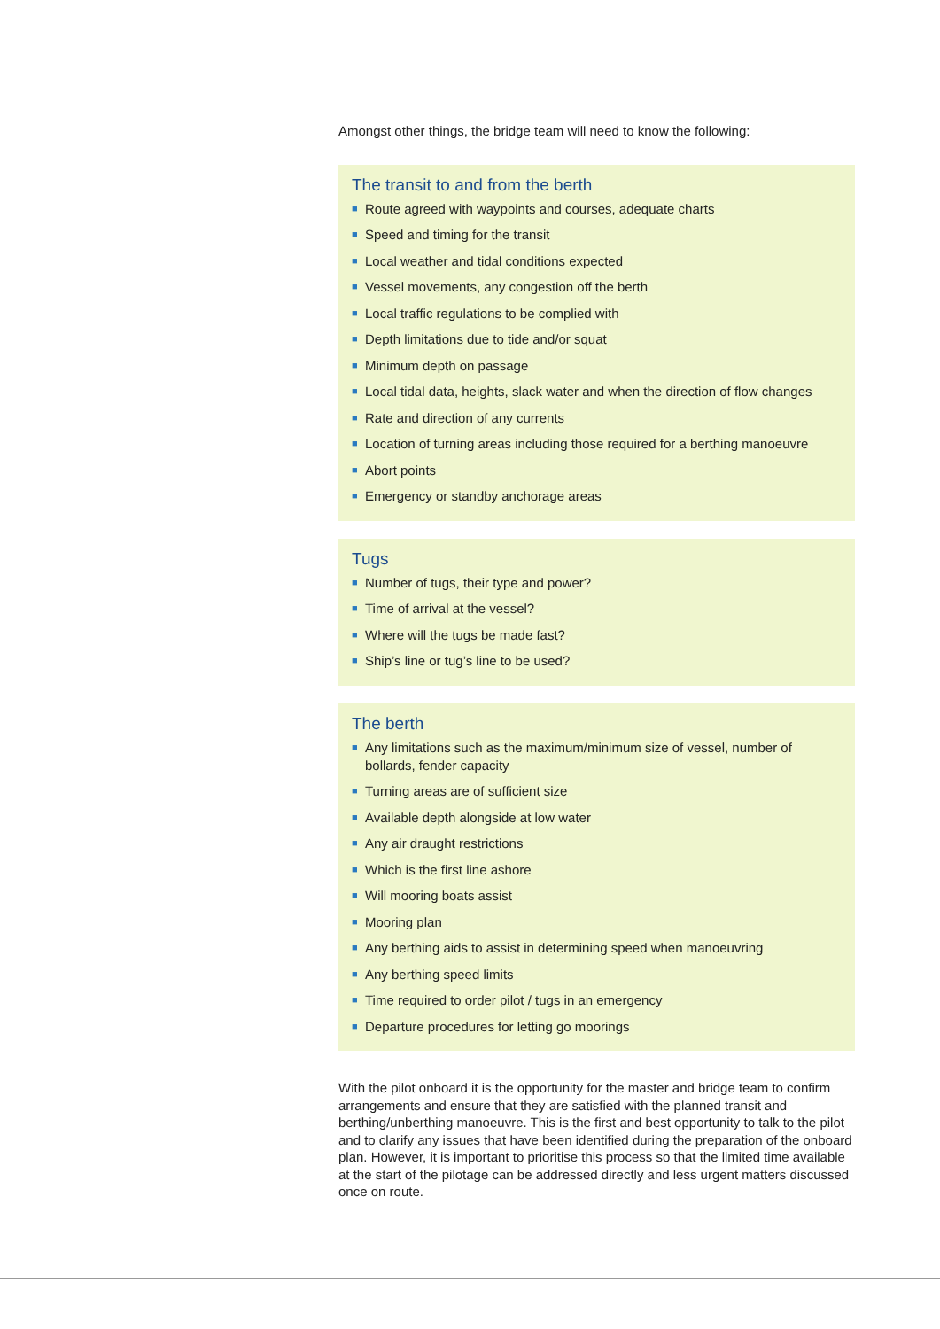Amongst other things, the bridge team will need to know the following:
The transit to and from the berth
■ Route agreed with waypoints and courses, adequate charts
■ Speed and timing for the transit
■ Local weather and tidal conditions expected
■ Vessel movements, any congestion off the berth
■ Local traffic regulations to be complied with
■ Depth limitations due to tide and/or squat
■ Minimum depth on passage
■ Local tidal data, heights, slack water and when the direction of flow changes
■ Rate and direction of any currents
■ Location of turning areas including those required for a berthing manoeuvre
■ Abort points
■ Emergency or standby anchorage areas
Tugs
■ Number of tugs, their type and power?
■ Time of arrival at the vessel?
■ Where will the tugs be made fast?
■ Ship’s line or tug’s line to be used?
The berth
■ Any limitations such as the maximum/minimum size of vessel, number of bollards, fender capacity
■ Turning areas are of sufficient size
■ Available depth alongside at low water
■ Any air draught restrictions
■ Which is the first line ashore
■ Will mooring boats assist
■ Mooring plan
■ Any berthing aids to assist in determining speed when manoeuvring
■ Any berthing speed limits
■ Time required to order pilot / tugs in an emergency
■ Departure procedures for letting go moorings
With the pilot onboard it is the opportunity for the master and bridge team to confirm arrangements and ensure that they are satisfied with the planned transit and berthing/unberthing manoeuvre. This is the first and best opportunity to talk to the pilot and to clarify any issues that have been identified during the preparation of the onboard plan. However, it is important to prioritise this process so that the limited time available at the start of the pilotage can be addressed directly and less urgent matters discussed once on route.